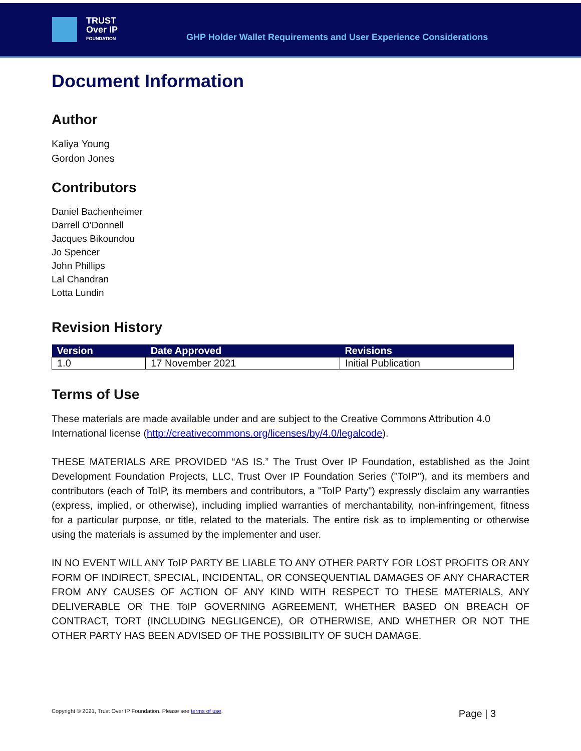TRUST
Over IP
FOUNDATION
GHP Holder Wallet Requirements and User Experience Considerations
Document Information
Author
Kaliya Young
Gordon Jones
Contributors
Daniel Bachenheimer
Darrell O'Donnell
Jacques Bikoundou
Jo Spencer
John Phillips
Lal Chandran
Lotta Lundin
Revision History
| Version | Date Approved | Revisions |
| --- | --- | --- |
| 1.0 | 17 November 2021 | Initial Publication |
Terms of Use
These materials are made available under and are subject to the Creative Commons Attribution 4.0 International license (http://creativecommons.org/licenses/by/4.0/legalcode).
THESE MATERIALS ARE PROVIDED “AS IS.” The Trust Over IP Foundation, established as the Joint Development Foundation Projects, LLC, Trust Over IP Foundation Series ("ToIP"), and its members and contributors (each of ToIP, its members and contributors, a "ToIP Party") expressly disclaim any warranties (express, implied, or otherwise), including implied warranties of merchantability, non-infringement, fitness for a particular purpose, or title, related to the materials. The entire risk as to implementing or otherwise using the materials is assumed by the implementer and user.
IN NO EVENT WILL ANY ToIP PARTY BE LIABLE TO ANY OTHER PARTY FOR LOST PROFITS OR ANY FORM OF INDIRECT, SPECIAL, INCIDENTAL, OR CONSEQUENTIAL DAMAGES OF ANY CHARACTER FROM ANY CAUSES OF ACTION OF ANY KIND WITH RESPECT TO THESE MATERIALS, ANY DELIVERABLE OR THE ToIP GOVERNING AGREEMENT, WHETHER BASED ON BREACH OF CONTRACT, TORT (INCLUDING NEGLIGENCE), OR OTHERWISE, AND WHETHER OR NOT THE OTHER PARTY HAS BEEN ADVISED OF THE POSSIBILITY OF SUCH DAMAGE.
Copyright © 2021, Trust Over IP Foundation. Please see terms of use. Page | 3